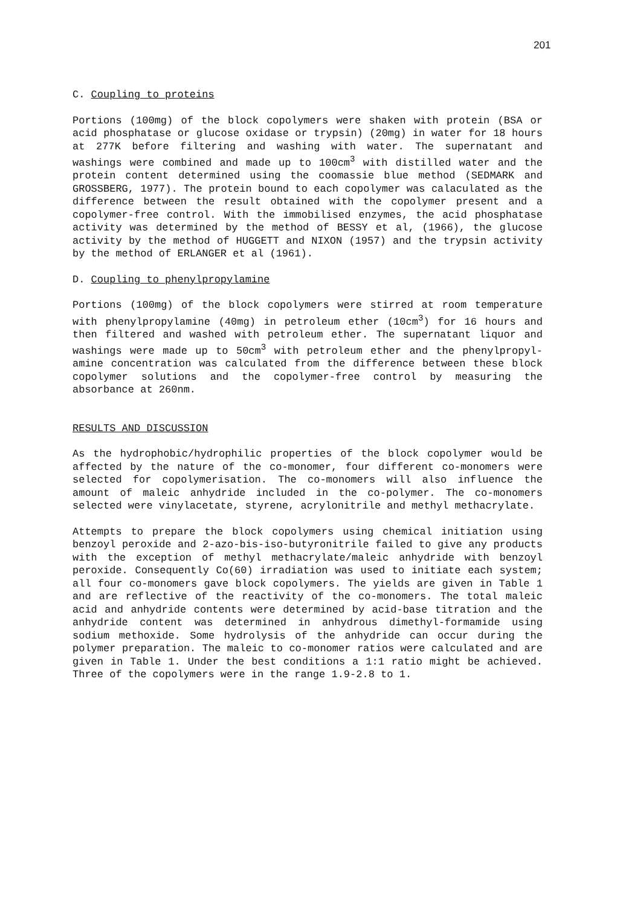201
C. Coupling to proteins
Portions (100mg) of the block copolymers were shaken with protein (BSA or acid phosphatase or glucose oxidase or trypsin) (20mg) in water for 18 hours at 277K before filtering and washing with water. The supernatant and washings were combined and made up to 100cm<sup>3</sup> with distilled water and the protein content determined using the coomassie blue method (SEDMARK and GROSSBERG, 1977). The protein bound to each copolymer was calaculated as the difference between the result obtained with the copolymer present and a copolymer-free control. With the immobilised enzymes, the acid phosphatase activity was determined by the method of BESSY et al, (1966), the glucose activity by the method of HUGGETT and NIXON (1957) and the trypsin activity by the method of ERLANGER et al (1961).
D. Coupling to phenylpropylamine
Portions (100mg) of the block copolymers were stirred at room temperature with phenylpropylamine (40mg) in petroleum ether (10cm<sup>3</sup>) for 16 hours and then filtered and washed with petroleum ether. The supernatant liquor and washings were made up to 50cm<sup>3</sup> with petroleum ether and the phenylpropyl-amine concentration was calculated from the difference between these block copolymer solutions and the copolymer-free control by measuring the absorbance at 260nm.
RESULTS AND DISCUSSION
As the hydrophobic/hydrophilic properties of the block copolymer would be affected by the nature of the co-monomer, four different co-monomers were selected for copolymerisation. The co-monomers will also influence the amount of maleic anhydride included in the co-polymer. The co-monomers selected were vinylacetate, styrene, acrylonitrile and methyl methacrylate.
Attempts to prepare the block copolymers using chemical initiation using benzoyl peroxide and 2-azo-bis-iso-butyronitrile failed to give any products with the exception of methyl methacrylate/maleic anhydride with benzoyl peroxide. Consequently Co(60) irradiation was used to initiate each system; all four co-monomers gave block copolymers. The yields are given in Table 1 and are reflective of the reactivity of the co-monomers. The total maleic acid and anhydride contents were determined by acid-base titration and the anhydride content was determined in anhydrous dimethyl-formamide using sodium methoxide. Some hydrolysis of the anhydride can occur during the polymer preparation. The maleic to co-monomer ratios were calculated and are given in Table 1. Under the best conditions a 1:1 ratio might be achieved. Three of the copolymers were in the range 1.9-2.8 to 1.